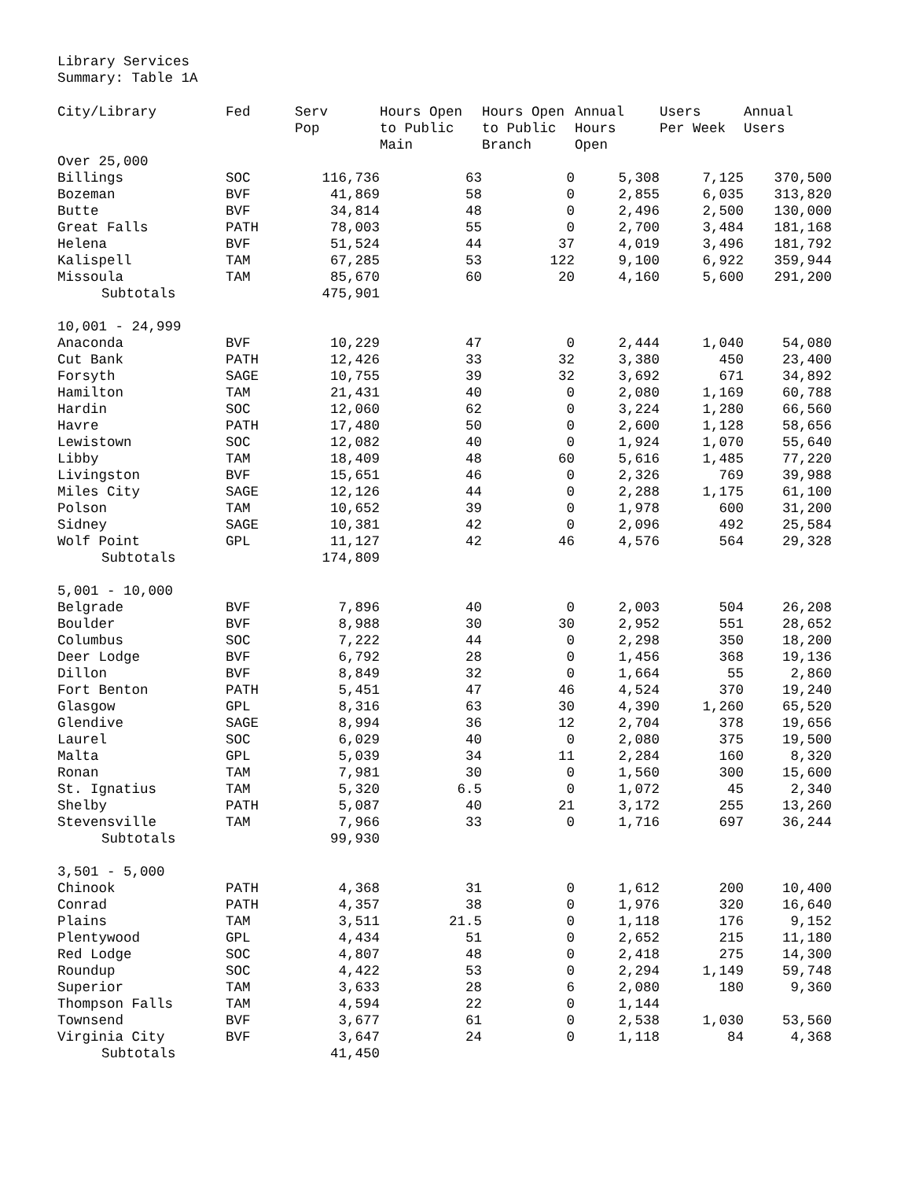Library Services
Summary: Table 1A
| City/Library | Fed | Serv Pop | Hours Open to Public Main | Hours Open to Public Branch | Annual Hours Open | Users Per Week | Annual Users |
| --- | --- | --- | --- | --- | --- | --- | --- |
| Over 25,000 | | | | | | | |
| Billings | SOC | 116,736 | 63 | 0 | 5,308 | 7,125 | 370,500 |
| Bozeman | BVF | 41,869 | 58 | 0 | 2,855 | 6,035 | 313,820 |
| Butte | BVF | 34,814 | 48 | 0 | 2,496 | 2,500 | 130,000 |
| Great Falls | PATH | 78,003 | 55 | 0 | 2,700 | 3,484 | 181,168 |
| Helena | BVF | 51,524 | 44 | 37 | 4,019 | 3,496 | 181,792 |
| Kalispell | TAM | 67,285 | 53 | 122 | 9,100 | 6,922 | 359,944 |
| Missoula | TAM | 85,670 | 60 | 20 | 4,160 | 5,600 | 291,200 |
| Subtotals | | 475,901 | | | | | |
| 10,001 - 24,999 | | | | | | | |
| Anaconda | BVF | 10,229 | 47 | 0 | 2,444 | 1,040 | 54,080 |
| Cut Bank | PATH | 12,426 | 33 | 32 | 3,380 | 450 | 23,400 |
| Forsyth | SAGE | 10,755 | 39 | 32 | 3,692 | 671 | 34,892 |
| Hamilton | TAM | 21,431 | 40 | 0 | 2,080 | 1,169 | 60,788 |
| Hardin | SOC | 12,060 | 62 | 0 | 3,224 | 1,280 | 66,560 |
| Havre | PATH | 17,480 | 50 | 0 | 2,600 | 1,128 | 58,656 |
| Lewistown | SOC | 12,082 | 40 | 0 | 1,924 | 1,070 | 55,640 |
| Libby | TAM | 18,409 | 48 | 60 | 5,616 | 1,485 | 77,220 |
| Livingston | BVF | 15,651 | 46 | 0 | 2,326 | 769 | 39,988 |
| Miles City | SAGE | 12,126 | 44 | 0 | 2,288 | 1,175 | 61,100 |
| Polson | TAM | 10,652 | 39 | 0 | 1,978 | 600 | 31,200 |
| Sidney | SAGE | 10,381 | 42 | 0 | 2,096 | 492 | 25,584 |
| Wolf Point | GPL | 11,127 | 42 | 46 | 4,576 | 564 | 29,328 |
| Subtotals | | 174,809 | | | | | |
| 5,001 - 10,000 | | | | | | | |
| Belgrade | BVF | 7,896 | 40 | 0 | 2,003 | 504 | 26,208 |
| Boulder | BVF | 8,988 | 30 | 30 | 2,952 | 551 | 28,652 |
| Columbus | SOC | 7,222 | 44 | 0 | 2,298 | 350 | 18,200 |
| Deer Lodge | BVF | 6,792 | 28 | 0 | 1,456 | 368 | 19,136 |
| Dillon | BVF | 8,849 | 32 | 0 | 1,664 | 55 | 2,860 |
| Fort Benton | PATH | 5,451 | 47 | 46 | 4,524 | 370 | 19,240 |
| Glasgow | GPL | 8,316 | 63 | 30 | 4,390 | 1,260 | 65,520 |
| Glendive | SAGE | 8,994 | 36 | 12 | 2,704 | 378 | 19,656 |
| Laurel | SOC | 6,029 | 40 | 0 | 2,080 | 375 | 19,500 |
| Malta | GPL | 5,039 | 34 | 11 | 2,284 | 160 | 8,320 |
| Ronan | TAM | 7,981 | 30 | 0 | 1,560 | 300 | 15,600 |
| St. Ignatius | TAM | 5,320 | 6.5 | 0 | 1,072 | 45 | 2,340 |
| Shelby | PATH | 5,087 | 40 | 21 | 3,172 | 255 | 13,260 |
| Stevensville | TAM | 7,966 | 33 | 0 | 1,716 | 697 | 36,244 |
| Subtotals | | 99,930 | | | | | |
| 3,501 - 5,000 | | | | | | | |
| Chinook | PATH | 4,368 | 31 | 0 | 1,612 | 200 | 10,400 |
| Conrad | PATH | 4,357 | 38 | 0 | 1,976 | 320 | 16,640 |
| Plains | TAM | 3,511 | 21.5 | 0 | 1,118 | 176 | 9,152 |
| Plentywood | GPL | 4,434 | 51 | 0 | 2,652 | 215 | 11,180 |
| Red Lodge | SOC | 4,807 | 48 | 0 | 2,418 | 275 | 14,300 |
| Roundup | SOC | 4,422 | 53 | 0 | 2,294 | 1,149 | 59,748 |
| Superior | TAM | 3,633 | 28 | 6 | 2,080 | 180 | 9,360 |
| Thompson Falls | TAM | 4,594 | 22 | 0 | 1,144 | | |
| Townsend | BVF | 3,677 | 61 | 0 | 2,538 | 1,030 | 53,560 |
| Virginia City | BVF | 3,647 | 24 | 0 | 1,118 | 84 | 4,368 |
| Subtotals | | 41,450 | | | | | |